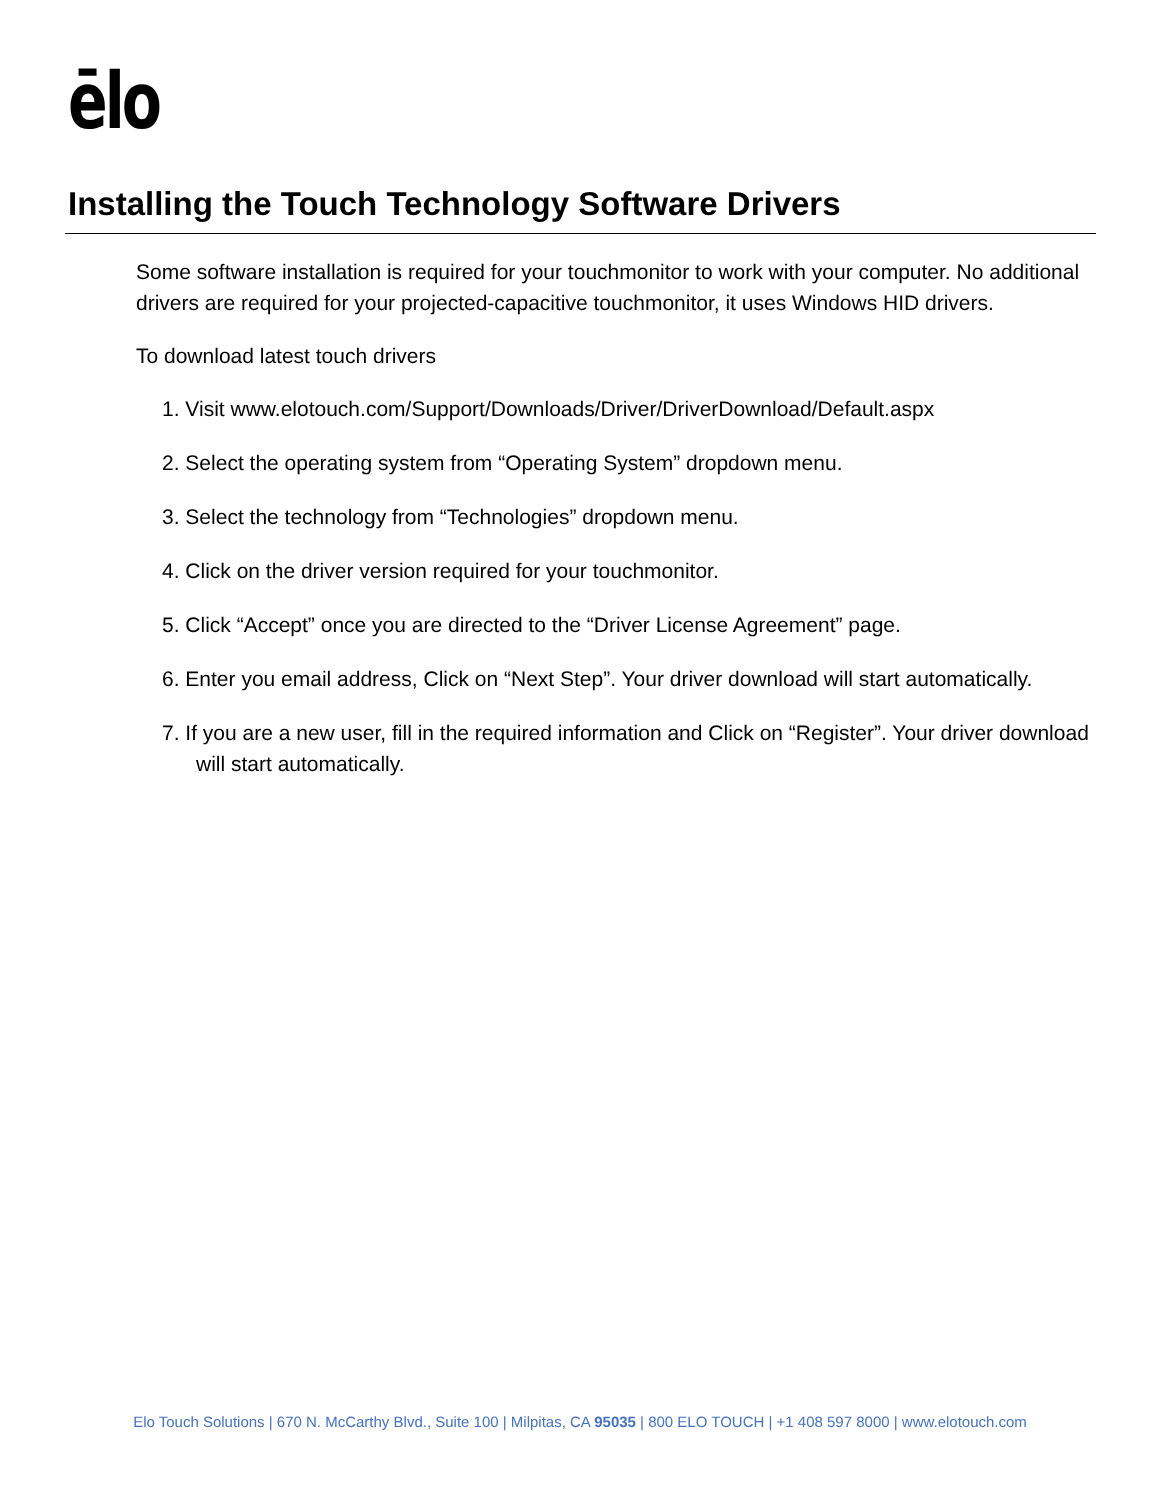ēlo
Installing the Touch Technology Software Drivers
Some software installation is required for your touchmonitor to work with your computer. No additional drivers are required for your projected-capacitive touchmonitor, it uses Windows HID drivers.
To download latest touch drivers
1. Visit www.elotouch.com/Support/Downloads/Driver/DriverDownload/Default.aspx
2. Select the operating system from “Operating System” dropdown menu.
3. Select the technology from “Technologies” dropdown menu.
4. Click on the driver version required for your touchmonitor.
5. Click “Accept” once you are directed to the “Driver License Agreement” page.
6. Enter you email address, Click on “Next Step”. Your driver download will start automatically.
7. If you are a new user, fill in the required information and Click on “Register”. Your driver download will start automatically.
Elo Touch Solutions | 670 N. McCarthy Blvd., Suite 100 | Milpitas, CA 95035 | 800 ELO TOUCH | +1 408 597 8000 | www.elotouch.com